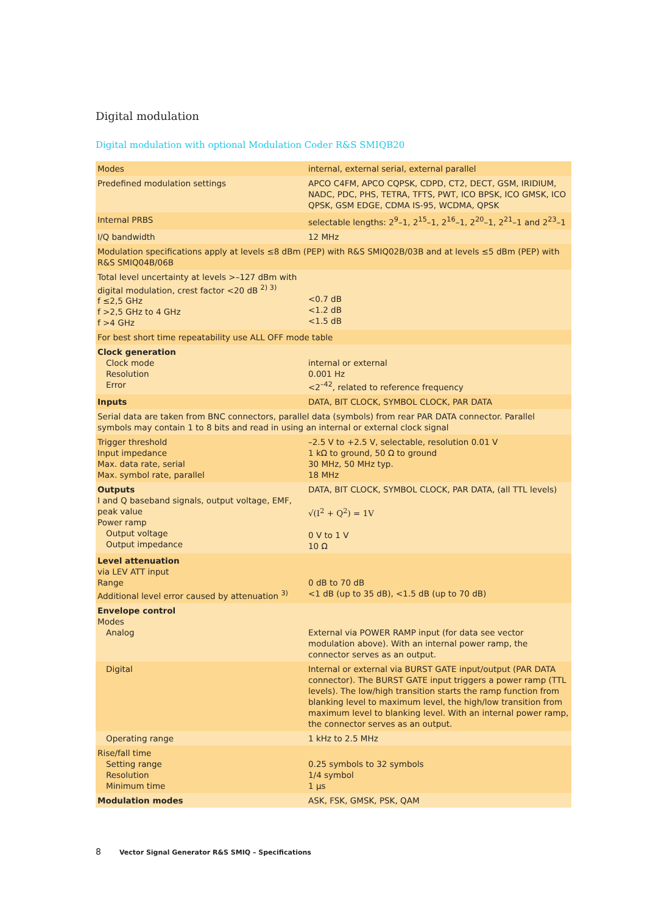Digital modulation
Digital modulation with optional Modulation Coder R&S SMIQB20
| Modes | internal, external serial, external parallel |
| Predefined modulation settings | APCO C4FM, APCO CQPSK, CDPD, CT2, DECT, GSM, IRIDIUM, NADC, PDC, PHS, TETRA, TFTS, PWT, ICO BPSK, ICO GMSK, ICO QPSK, GSM EDGE, CDMA IS-95, WCDMA, QPSK |
| Internal PRBS | selectable lengths: 2<sup>9</sup>–1, 2<sup>15</sup>–1, 2<sup>16</sup>–1, 2<sup>20</sup>–1, 2<sup>21</sup>–1 and 2<sup>23</sup>–1 |
| I/Q bandwidth | 12 MHz |
| Modulation specifications apply at levels ≤8 dBm (PEP) with R&S SMIQ02B/03B and at levels ≤5 dBm (PEP) with R&S SMIQ04B/06B | |
| Total level uncertainty at levels >–127 dBm with digital modulation, crest factor <20 dB <sup>2) 3)</sup> f ≤2,5 GHz f >2,5 GHz to 4 GHz f >4 GHz | <0.7 dB <1.2 dB <1.5 dB |
| For best short time repeatability use ALL OFF mode table | |
| Clock generation Clock mode Resolution Error | internal or external 0.001 Hz <2<sup>–42</sup>, related to reference frequency |
| Inputs | DATA, BIT CLOCK, SYMBOL CLOCK, PAR DATA |
| Serial data are taken from BNC connectors, parallel data (symbols) from rear PAR DATA connector. Parallel symbols may contain 1 to 8 bits and read in using an internal or external clock signal | |
| Trigger threshold Input impedance Max. data rate, serial Max. symbol rate, parallel | –2.5 V to +2.5 V, selectable, resolution 0.01 V 1 kΩ to ground, 50 Ω to ground 30 MHz, 50 MHz typ. 18 MHz |
| Outputs I and Q baseband signals, output voltage, EMF, peak value Power ramp Output voltage Output impedance | DATA, BIT CLOCK, SYMBOL CLOCK, PAR DATA, (all TTL levels) √(I<sup>2</sup> + Q<sup>2</sup>) = 1V 0 V to 1 V 10 Ω |
| Level attenuation via LEV ATT input Range Additional level error caused by attenuation <sup>3)</sup> | 0 dB to 70 dB <1 dB (up to 35 dB), <1.5 dB (up to 70 dB) |
| Envelope control Modes Analog | External via POWER RAMP input (for data see vector modulation above). With an internal power ramp, the connector serves as an output. |
| Digital | Internal or external via BURST GATE input/output (PAR DATA connector). The BURST GATE input triggers a power ramp (TTL levels). The low/high transition starts the ramp function from blanking level to maximum level, the high/low transition from maximum level to blanking level. With an internal power ramp, the connector serves as an output. |
| Operating range | 1 kHz to 2.5 MHz |
| Rise/fall time Setting range Resolution Minimum time | 0.25 symbols to 32 symbols 1/4 symbol 1 μs |
| Modulation modes | ASK, FSK, GMSK, PSK, QAM |
8 Vector Signal Generator R&S SMIQ – Specifications